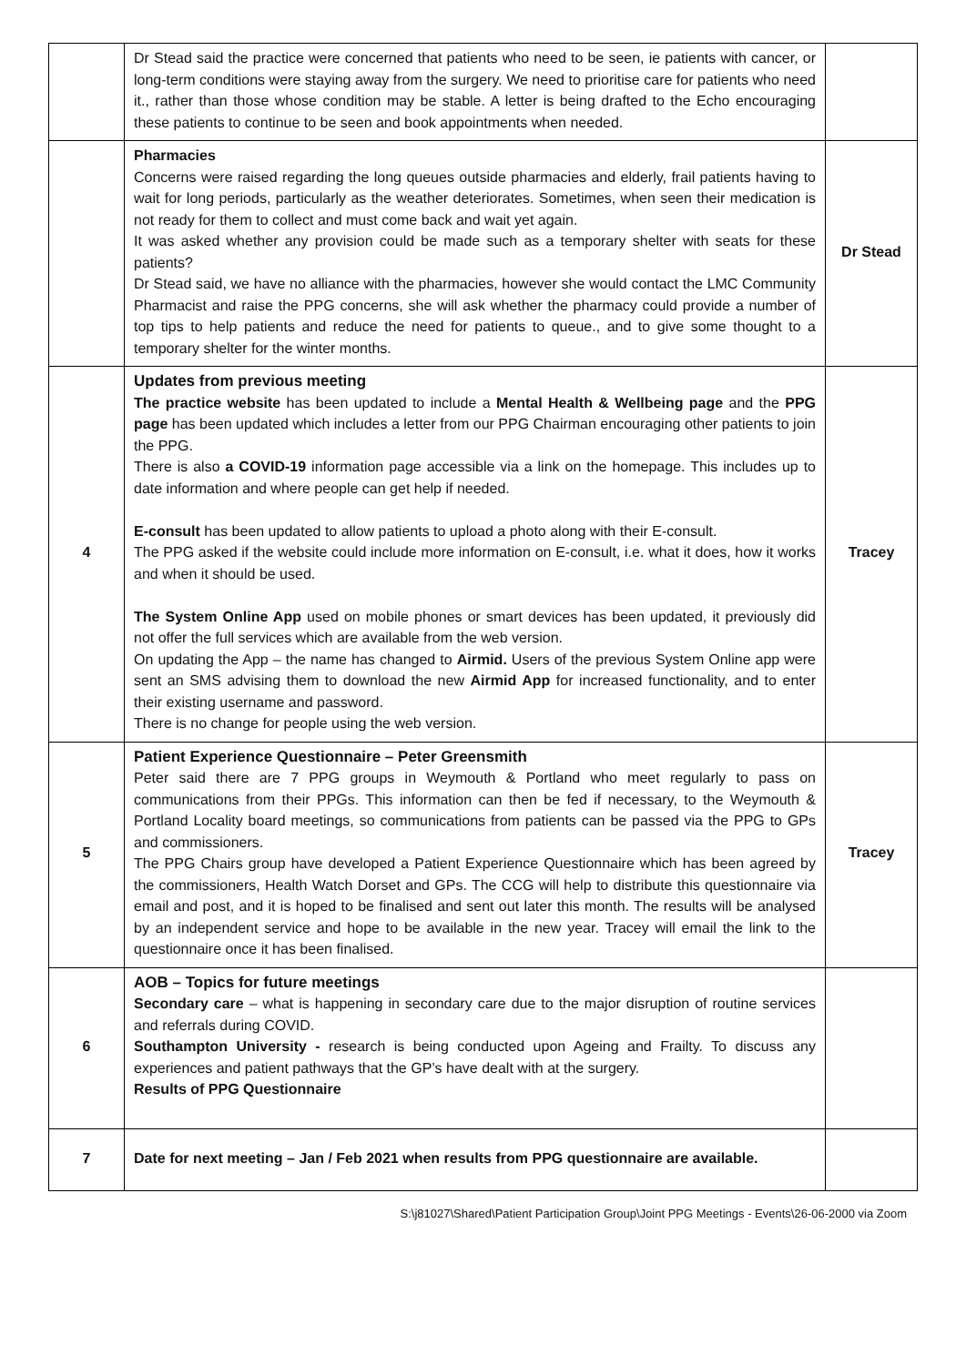| | Dr Stead said the practice were concerned that patients who need to be seen, ie patients with cancer, or long-term conditions were staying away from the surgery. We need to prioritise care for patients who need it., rather than those whose condition may be stable. A letter is being drafted to the Echo encouraging these patients to continue to be seen and book appointments when needed. | |
| | Pharmacies Concerns were raised regarding the long queues outside pharmacies and elderly, frail patients having to wait for long periods, particularly as the weather deteriorates. Sometimes, when seen their medication is not ready for them to collect and must come back and wait yet again. It was asked whether any provision could be made such as a temporary shelter with seats for these patients? Dr Stead said, we have no alliance with the pharmacies, however she would contact the LMC Community Pharmacist and raise the PPG concerns, she will ask whether the pharmacy could provide a number of top tips to help patients and reduce the need for patients to queue., and to give some thought to a temporary shelter for the winter months. | Dr Stead |
| 4 | Updates from previous meeting The practice website has been updated to include a Mental Health & Wellbeing page and the PPG page has been updated which includes a letter from our PPG Chairman encouraging other patients to join the PPG. There is also a COVID-19 information page accessible via a link on the homepage. This includes up to date information and where people can get help if needed. E-consult has been updated to allow patients to upload a photo along with their E-consult. The PPG asked if the website could include more information on E-consult, i.e. what it does, how it works and when it should be used. The System Online App used on mobile phones or smart devices has been updated, it previously did not offer the full services which are available from the web version. On updating the App – the name has changed to Airmid. Users of the previous System Online app were sent an SMS advising them to download the new Airmid App for increased functionality, and to enter their existing username and password. There is no change for people using the web version. | Tracey |
| 5 | Patient Experience Questionnaire – Peter Greensmith Peter said there are 7 PPG groups in Weymouth & Portland who meet regularly to pass on communications from their PPGs. This information can then be fed if necessary, to the Weymouth & Portland Locality board meetings, so communications from patients can be passed via the PPG to GPs and commissioners. The PPG Chairs group have developed a Patient Experience Questionnaire which has been agreed by the commissioners, Health Watch Dorset and GPs. The CCG will help to distribute this questionnaire via email and post, and it is hoped to be finalised and sent out later this month. The results will be analysed by an independent service and hope to be available in the new year. Tracey will email the link to the questionnaire once it has been finalised. | Tracey |
| 6 | AOB – Topics for future meetings Secondary care – what is happening in secondary care due to the major disruption of routine services and referrals during COVID. Southampton University - research is being conducted upon Ageing and Frailty. To discuss any experiences and patient pathways that the GP’s have dealt with at the surgery. Results of PPG Questionnaire | |
| 7 | Date for next meeting – Jan / Feb 2021 when results from PPG questionnaire are available. | |
S:\j81027\Shared\Patient Participation Group\Joint PPG Meetings - Events\26-06-2000 via Zoom